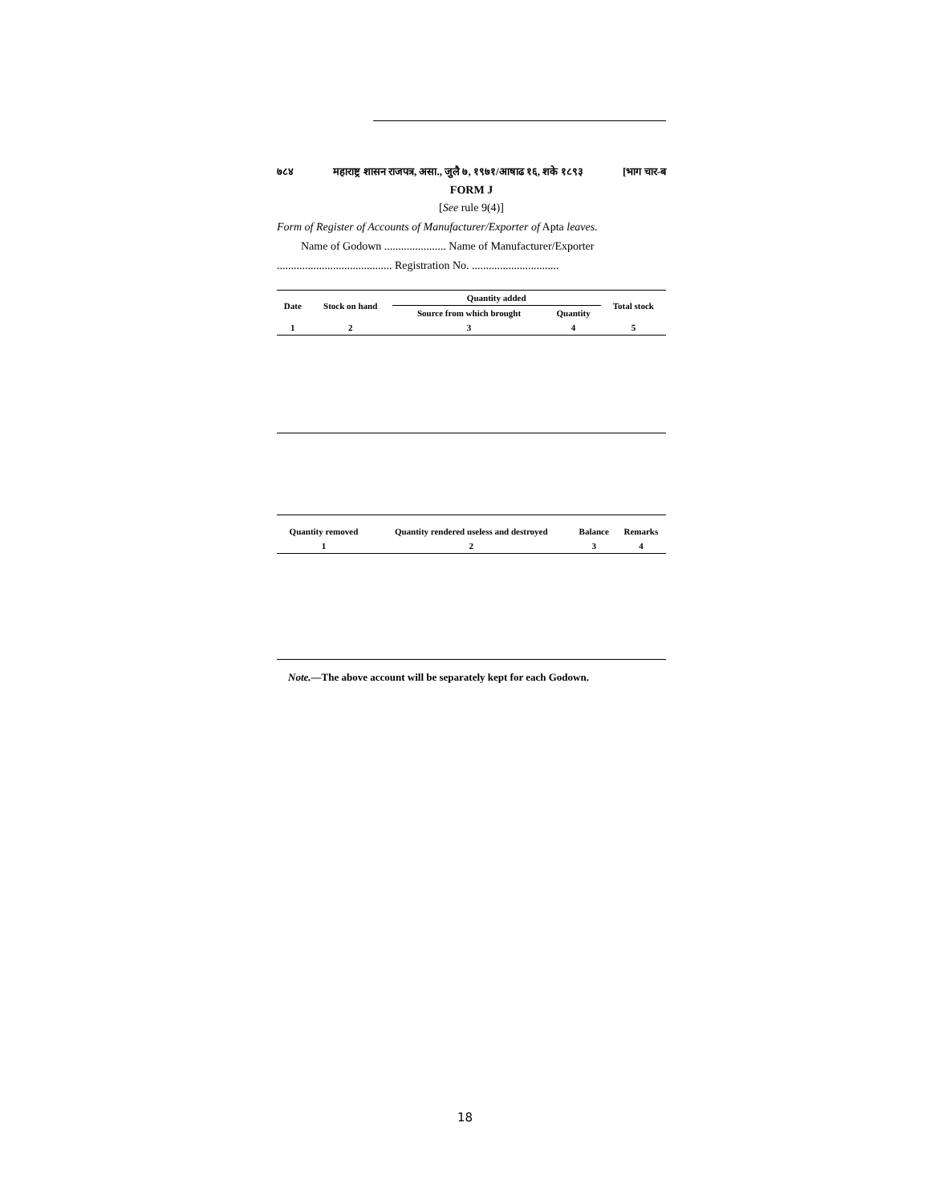७८४ महाराष्ट्र शासन राजपत्र, असा., जुलै ७, १९७१/आषाढ १६, शके १८९३ [भाग चार-ब
FORM J
[See rule 9(4)]
Form of Register of Accounts of Manufacturer/Exporter of Apta leaves.
Name of Godown ...................... Name of Manufacturer/Exporter
......................................... Registration No. ...............................
| Date | Stock on hand | Quantity added | | Total stock |
| --- | --- | --- | --- | --- |
| | | Source from which brought | Quantity | |
| 1 | 2 | 3 | 4 | 5 |
| Quantity removed | Quantity rendered useless and destroyed | Balance | Remarks |
| --- | --- | --- | --- |
| 1 | 2 | 3 | 4 |
Note.—The above account will be separately kept for each Godown.
18